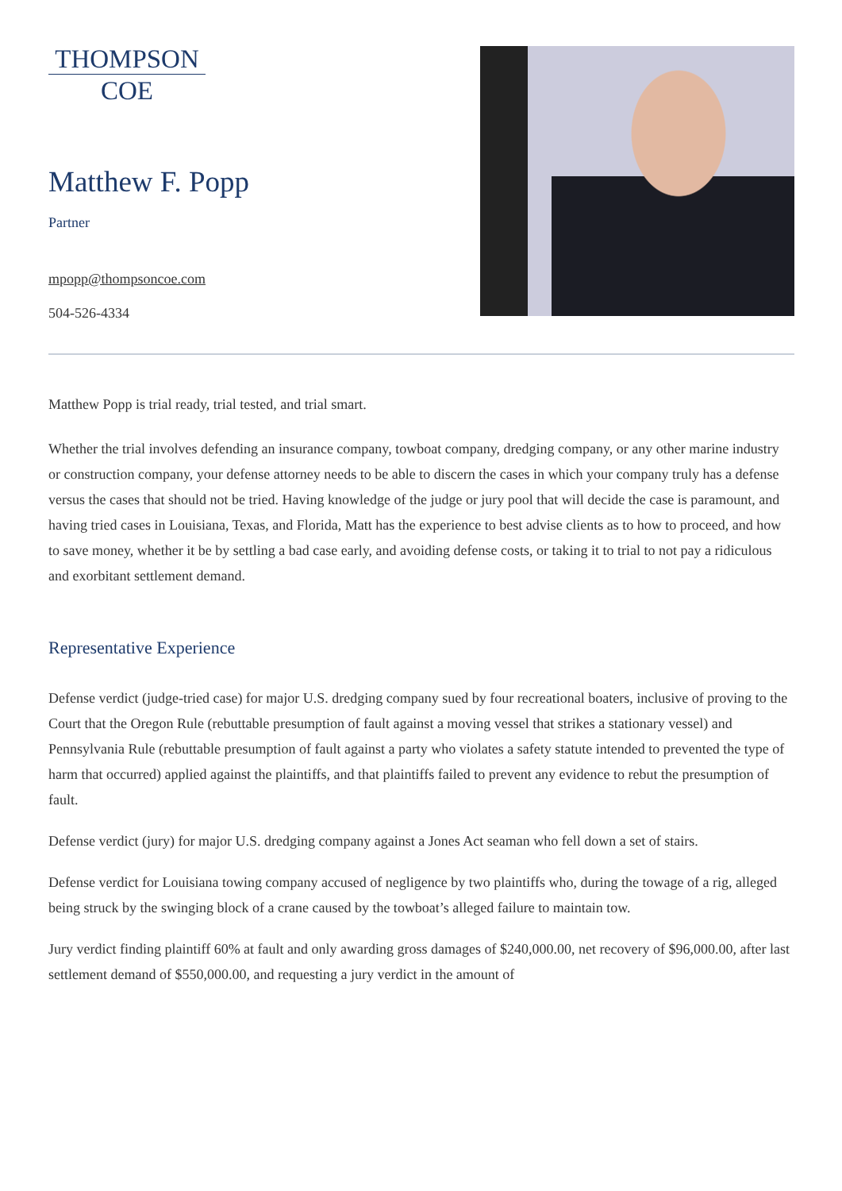THOMPSON
COE
Matthew F. Popp
Partner
mpopp@thompsoncoe.com
504-526-4334
Matthew Popp is trial ready, trial tested, and trial smart.
Whether the trial involves defending an insurance company, towboat company, dredging company, or any other marine industry or construction company, your defense attorney needs to be able to discern the cases in which your company truly has a defense versus the cases that should not be tried. Having knowledge of the judge or jury pool that will decide the case is paramount, and having tried cases in Louisiana, Texas, and Florida, Matt has the experience to best advise clients as to how to proceed, and how to save money, whether it be by settling a bad case early, and avoiding defense costs, or taking it to trial to not pay a ridiculous and exorbitant settlement demand.
Representative Experience
Defense verdict (judge-tried case) for major U.S. dredging company sued by four recreational boaters, inclusive of proving to the Court that the Oregon Rule (rebuttable presumption of fault against a moving vessel that strikes a stationary vessel) and Pennsylvania Rule (rebuttable presumption of fault against a party who violates a safety statute intended to prevented the type of harm that occurred) applied against the plaintiffs, and that plaintiffs failed to prevent any evidence to rebut the presumption of fault.
Defense verdict (jury) for major U.S. dredging company against a Jones Act seaman who fell down a set of stairs.
Defense verdict for Louisiana towing company accused of negligence by two plaintiffs who, during the towage of a rig, alleged being struck by the swinging block of a crane caused by the towboat’s alleged failure to maintain tow.
Jury verdict finding plaintiff 60% at fault and only awarding gross damages of $240,000.00, net recovery of $96,000.00, after last settlement demand of $550,000.00, and requesting a jury verdict in the amount of